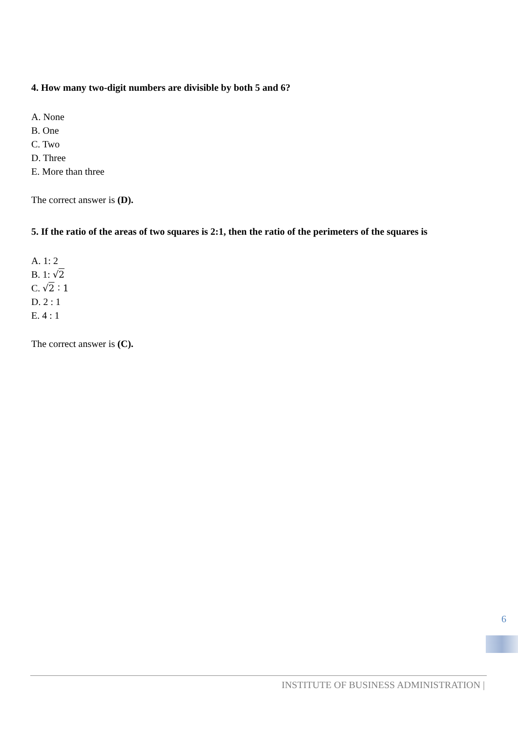4. How many two-digit numbers are divisible by both 5 and 6?
A. None
B. One
C. Two
D. Three
E. More than three
The correct answer is (D).
5. If the ratio of the areas of two squares is 2:1, then the ratio of the perimeters of the squares is
A. 1: 2
B. 1: √2
C. √2 ∶ 1
D. 2 : 1
E. 4 : 1
The correct answer is (C).
6
INSTITUTE OF BUSINESS ADMINISTRATION |